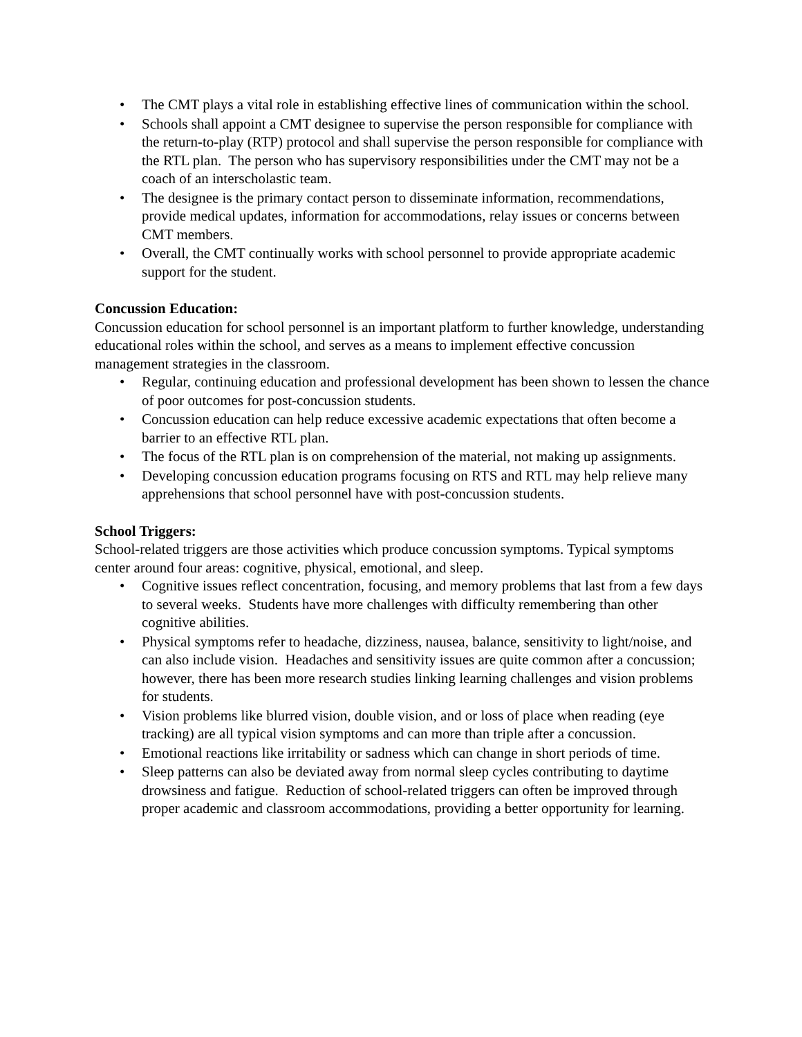• The CMT plays a vital role in establishing effective lines of communication within the school.
• Schools shall appoint a CMT designee to supervise the person responsible for compliance with the return-to-play (RTP) protocol and shall supervise the person responsible for compliance with the RTL plan. The person who has supervisory responsibilities under the CMT may not be a coach of an interscholastic team.
• The designee is the primary contact person to disseminate information, recommendations, provide medical updates, information for accommodations, relay issues or concerns between CMT members.
• Overall, the CMT continually works with school personnel to provide appropriate academic support for the student.
Concussion Education:
Concussion education for school personnel is an important platform to further knowledge, understanding educational roles within the school, and serves as a means to implement effective concussion management strategies in the classroom.
• Regular, continuing education and professional development has been shown to lessen the chance of poor outcomes for post-concussion students.
• Concussion education can help reduce excessive academic expectations that often become a barrier to an effective RTL plan.
• The focus of the RTL plan is on comprehension of the material, not making up assignments.
• Developing concussion education programs focusing on RTS and RTL may help relieve many apprehensions that school personnel have with post-concussion students.
School Triggers:
School-related triggers are those activities which produce concussion symptoms. Typical symptoms center around four areas: cognitive, physical, emotional, and sleep.
• Cognitive issues reflect concentration, focusing, and memory problems that last from a few days to several weeks. Students have more challenges with difficulty remembering than other cognitive abilities.
• Physical symptoms refer to headache, dizziness, nausea, balance, sensitivity to light/noise, and can also include vision. Headaches and sensitivity issues are quite common after a concussion; however, there has been more research studies linking learning challenges and vision problems for students.
• Vision problems like blurred vision, double vision, and or loss of place when reading (eye tracking) are all typical vision symptoms and can more than triple after a concussion.
• Emotional reactions like irritability or sadness which can change in short periods of time.
• Sleep patterns can also be deviated away from normal sleep cycles contributing to daytime drowsiness and fatigue. Reduction of school-related triggers can often be improved through proper academic and classroom accommodations, providing a better opportunity for learning.